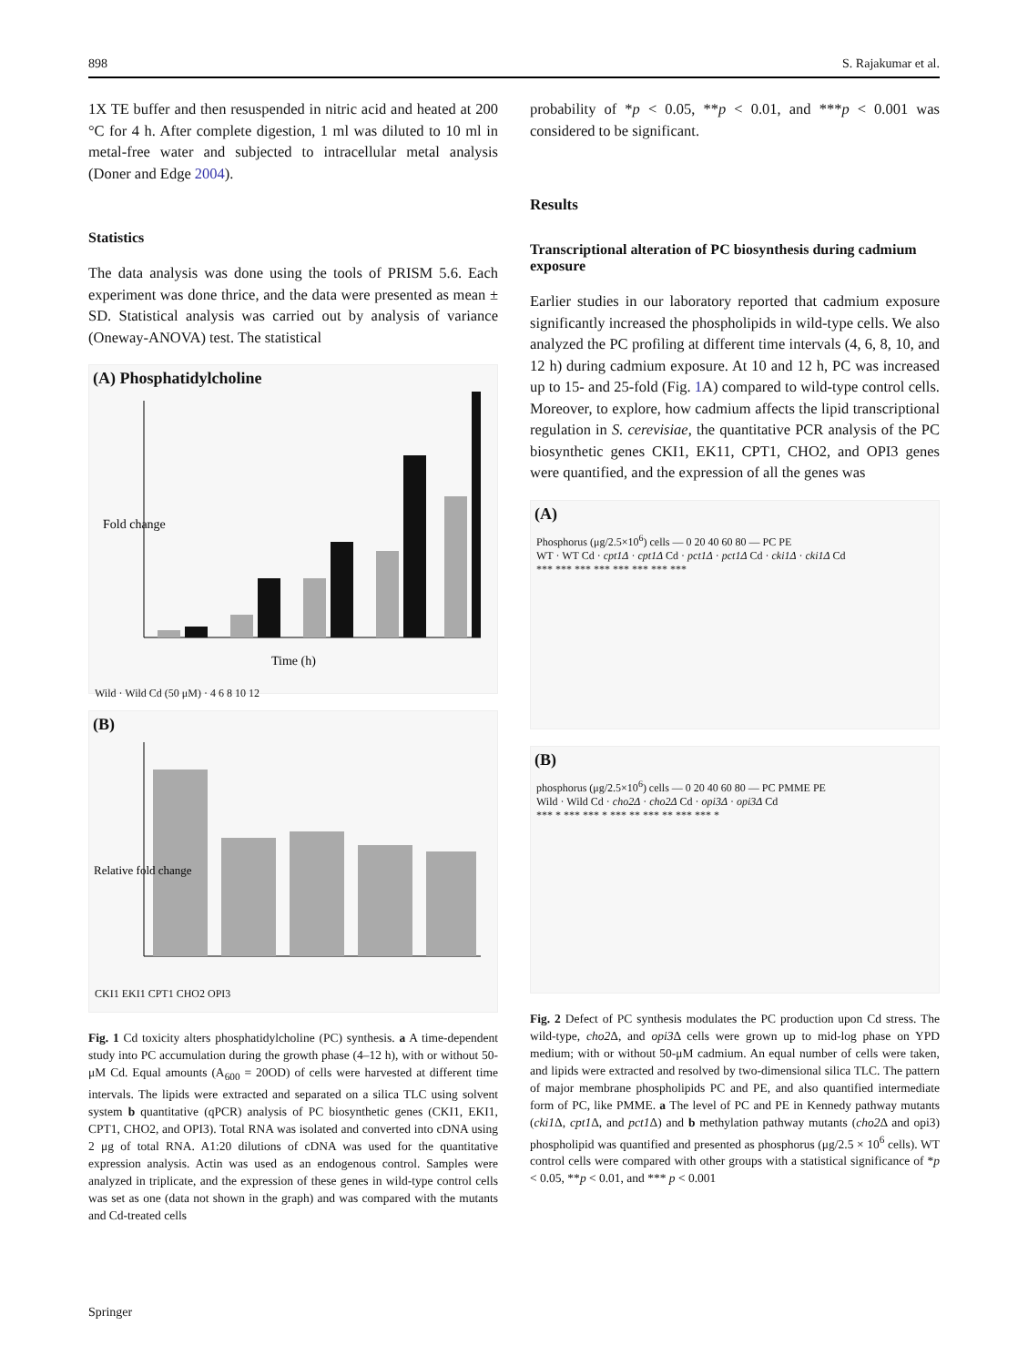898 S. Rajakumar et al.
1X TE buffer and then resuspended in nitric acid and heated at 200 °C for 4 h. After complete digestion, 1 ml was diluted to 10 ml in metal-free water and subjected to intracellular metal analysis (Doner and Edge 2004).
Statistics
The data analysis was done using the tools of PRISM 5.6. Each experiment was done thrice, and the data were presented as mean ± SD. Statistical analysis was carried out by analysis of variance (Oneway-ANOVA) test. The statistical
(A) Phosphatidylcholine
Fold change
Time (h)
Wild · Wild Cd (50 μM) · 4 6 8 10 12
(B)
Relative fold change
CKI1 EKI1 CPT1 CHO2 OPI3
Fig. 1 Cd toxicity alters phosphatidylcholine (PC) synthesis. a A time-dependent study into PC accumulation during the growth phase (4–12 h), with or without 50-μM Cd. Equal amounts (A<sub>600</sub> = 20OD) of cells were harvested at different time intervals. The lipids were extracted and separated on a silica TLC using solvent system b quantitative (qPCR) analysis of PC biosynthetic genes (CKI1, EKI1, CPT1, CHO2, and OPI3). Total RNA was isolated and converted into cDNA using 2 μg of total RNA. A1:20 dilutions of cDNA was used for the quantitative expression analysis. Actin was used as an endogenous control. Samples were analyzed in triplicate, and the expression of these genes in wild-type control cells was set as one (data not shown in the graph) and was compared with the mutants and Cd-treated cells
probability of *p < 0.05, **p < 0.01, and ***p < 0.001 was considered to be significant.
Results
Transcriptional alteration of PC biosynthesis during cadmium exposure
Earlier studies in our laboratory reported that cadmium exposure significantly increased the phospholipids in wild-type cells. We also analyzed the PC profiling at different time intervals (4, 6, 8, 10, and 12 h) during cadmium exposure. At 10 and 12 h, PC was increased up to 15- and 25-fold (Fig. 1 A) compared to wild-type control cells. Moreover, to explore, how cadmium affects the lipid transcriptional regulation in S. cerevisiae, the quantitative PCR analysis of the PC biosynthetic genes CKI1, EK11, CPT1, CHO2, and OPI3 genes were quantified, and the expression of all the genes was
(A)
Phosphorus (μg/2.5×10<sup>6</sup>) cells — 0 20 40 60 80 — PC PE
WT · WT Cd · cpt1Δ · cpt1Δ Cd · pct1Δ · pct1Δ Cd · cki1Δ · cki1Δ Cd
*** *** *** *** *** *** *** ***
(B)
phosphorus (μg/2.5×10<sup>6</sup>) cells — 0 20 40 60 80 — PC PMME PE
Wild · Wild Cd · cho2Δ · cho2Δ Cd · opi3Δ · opi3Δ Cd
*** * *** *** * *** ** *** ** *** *** *
Fig. 2 Defect of PC synthesis modulates the PC production upon Cd stress. The wild-type, cho2 Δ, and opi3 Δ cells were grown up to mid-log phase on YPD medium; with or without 50-μM cadmium. An equal number of cells were taken, and lipids were extracted and resolved by two-dimensional silica TLC. The pattern of major membrane phospholipids PC and PE, and also quantified intermediate form of PC, like PMME. a The level of PC and PE in Kennedy pathway mutants (cki1 Δ, cpt1 Δ, and pct1 Δ) and b methylation pathway mutants (cho2 Δ and opi3) phospholipid was quantified and presented as phosphorus (μg/2.5 × 10<sup>6</sup> cells). WT control cells were compared with other groups with a statistical significance of *p < 0.05, **p < 0.01, and *** p < 0.001
Springer